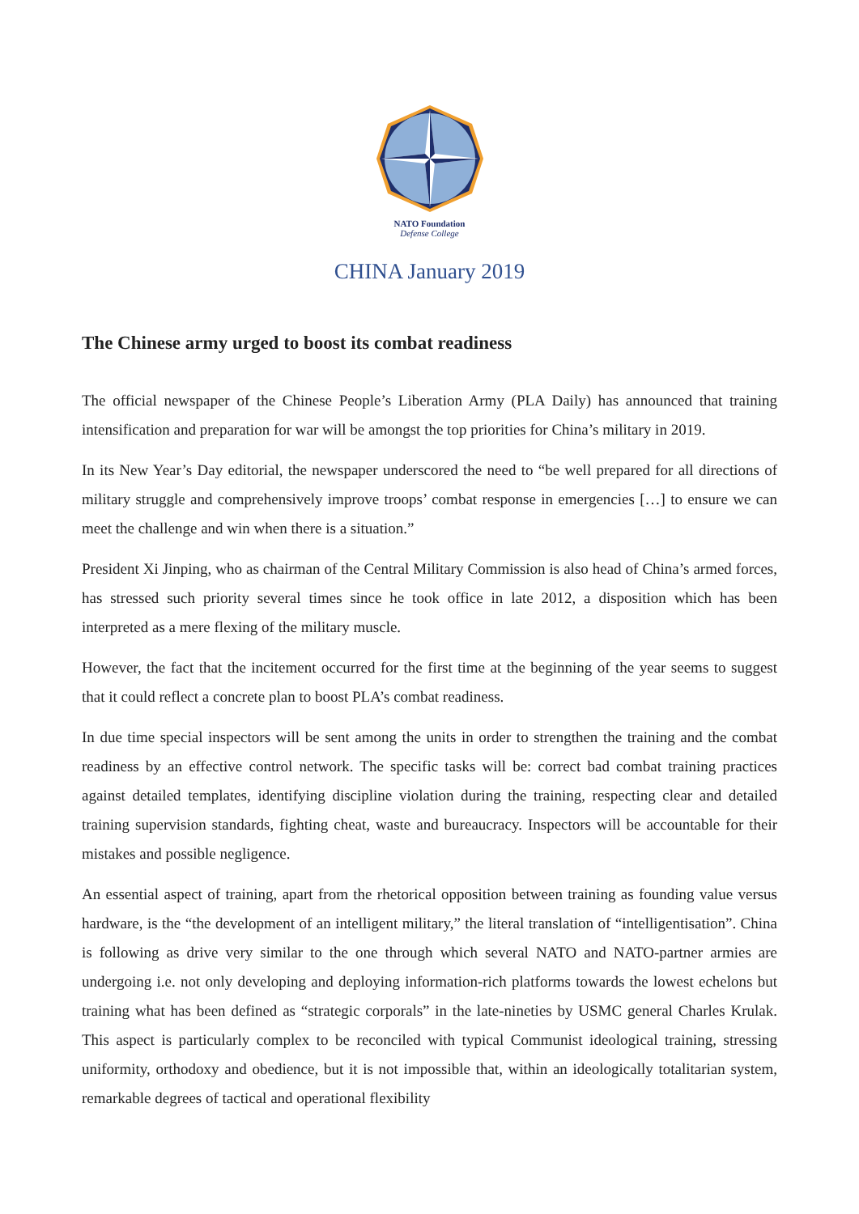NATO Foundation
Defense College
CHINA January 2019
The Chinese army urged to boost its combat readiness
The official newspaper of the Chinese People’s Liberation Army (PLA Daily) has announced that training intensification and preparation for war will be amongst the top priorities for China’s military in 2019.
In its New Year’s Day editorial, the newspaper underscored the need to “be well prepared for all directions of military struggle and comprehensively improve troops’ combat response in emergencies […] to ensure we can meet the challenge and win when there is a situation.”
President Xi Jinping, who as chairman of the Central Military Commission is also head of China’s armed forces, has stressed such priority several times since he took office in late 2012, a disposition which has been interpreted as a mere flexing of the military muscle.
However, the fact that the incitement occurred for the first time at the beginning of the year seems to suggest that it could reflect a concrete plan to boost PLA’s combat readiness.
In due time special inspectors will be sent among the units in order to strengthen the training and the combat readiness by an effective control network. The specific tasks will be: correct bad combat training practices against detailed templates, identifying discipline violation during the training, respecting clear and detailed training supervision standards, fighting cheat, waste and bureaucracy. Inspectors will be accountable for their mistakes and possible negligence.
An essential aspect of training, apart from the rhetorical opposition between training as founding value versus hardware, is the “the development of an intelligent military,” the literal translation of “intelligentisation”. China is following as drive very similar to the one through which several NATO and NATO-partner armies are undergoing i.e. not only developing and deploying information-rich platforms towards the lowest echelons but training what has been defined as “strategic corporals” in the late-nineties by USMC general Charles Krulak. This aspect is particularly complex to be reconciled with typical Communist ideological training, stressing uniformity, orthodoxy and obedience, but it is not impossible that, within an ideologically totalitarian system, remarkable degrees of tactical and operational flexibility